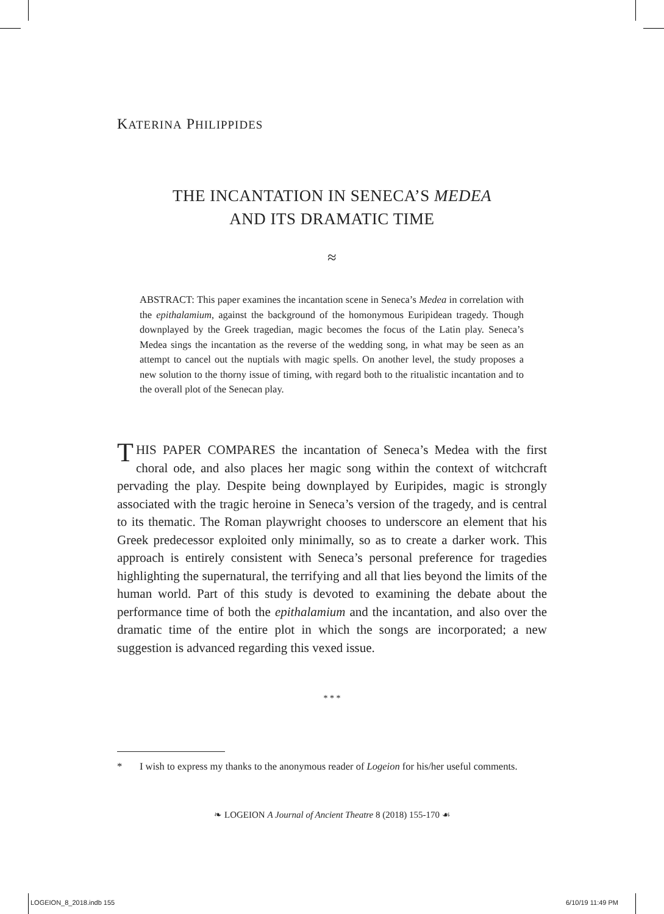KATERINA PHILIPPIDES
THE INCANTATION IN SENECA’S MEDEA
AND ITS DRAMATIC TIME
≈
ABSTRACT: This paper examines the incantation scene in Seneca’s Medea in correlation with the epithalamium, against the background of the homonymous Euripidean tragedy. Though downplayed by the Greek tragedian, magic becomes the focus of the Latin play. Seneca’s Medea sings the incantation as the reverse of the wedding song, in what may be seen as an attempt to cancel out the nuptials with magic spells. On another level, the study proposes a new solution to the thorny issue of timing, with regard both to the ritualistic incantation and to the overall plot of the Senecan play.
THIS PAPER COMPARES the incantation of Seneca’s Medea with the first choral ode, and also places her magic song within the context of witchcraft pervading the play. Despite being downplayed by Euripides, magic is strongly associated with the tragic heroine in Seneca’s version of the tragedy, and is central to its thematic. The Roman playwright chooses to underscore an element that his Greek predecessor exploited only minimally, so as to create a darker work. This approach is entirely consistent with Seneca’s personal preference for tragedies highlighting the supernatural, the terrifying and all that lies beyond the limits of the human world. Part of this study is devoted to examining the debate about the performance time of both the epithalamium and the incantation, and also over the dramatic time of the entire plot in which the songs are incorporated; a new suggestion is advanced regarding this vexed issue.
* * *
* I wish to express my thanks to the anonymous reader of Logeion for his/her useful comments.
❧ LOGEION A Journal of Ancient Theatre 8 (2018) 155-170 ☙
LOGEION_8_2018.indb 155 6/10/19 11:49 PM